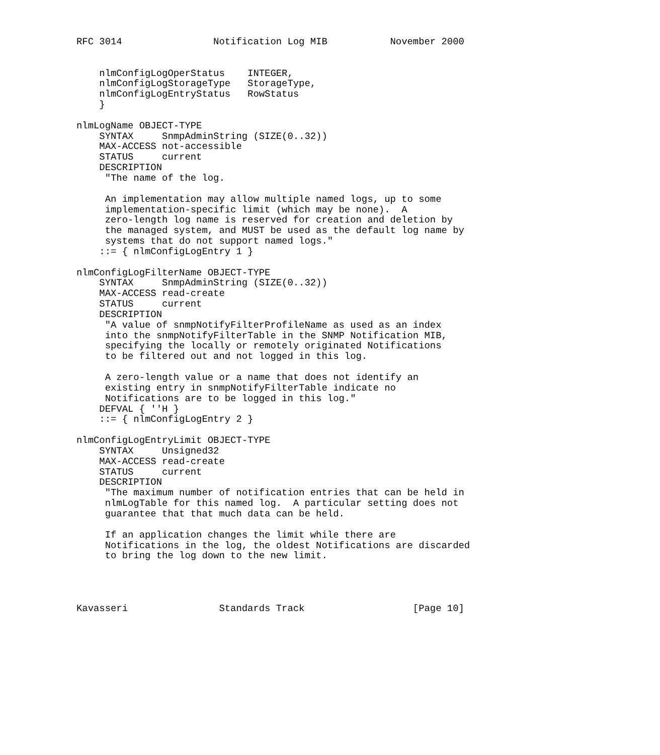RFC 3014                Notification Log MIB           November 2000


    nlmConfigLogOperStatus    INTEGER,
    nlmConfigLogStorageType   StorageType,
    nlmConfigLogEntryStatus   RowStatus
    }

nlmLogName OBJECT-TYPE
    SYNTAX     SnmpAdminString (SIZE(0..32))
    MAX-ACCESS not-accessible
    STATUS     current
    DESCRIPTION
     "The name of the log.

     An implementation may allow multiple named logs, up to some
     implementation-specific limit (which may be none).  A
     zero-length log name is reserved for creation and deletion by
     the managed system, and MUST be used as the default log name by
     systems that do not support named logs."
    ::= { nlmConfigLogEntry 1 }

nlmConfigLogFilterName OBJECT-TYPE
    SYNTAX     SnmpAdminString (SIZE(0..32))
    MAX-ACCESS read-create
    STATUS     current
    DESCRIPTION
     "A value of snmpNotifyFilterProfileName as used as an index
     into the snmpNotifyFilterTable in the SNMP Notification MIB,
     specifying the locally or remotely originated Notifications
     to be filtered out and not logged in this log.

     A zero-length value or a name that does not identify an
     existing entry in snmpNotifyFilterTable indicate no
     Notifications are to be logged in this log."
    DEFVAL { ''H }
    ::= { nlmConfigLogEntry 2 }

nlmConfigLogEntryLimit OBJECT-TYPE
    SYNTAX     Unsigned32
    MAX-ACCESS read-create
    STATUS     current
    DESCRIPTION
     "The maximum number of notification entries that can be held in
     nlmLogTable for this named log.  A particular setting does not
     guarantee that that much data can be held.

     If an application changes the limit while there are
     Notifications in the log, the oldest Notifications are discarded
     to bring the log down to the new limit.




Kavasseri                Standards Track                   [Page 10]